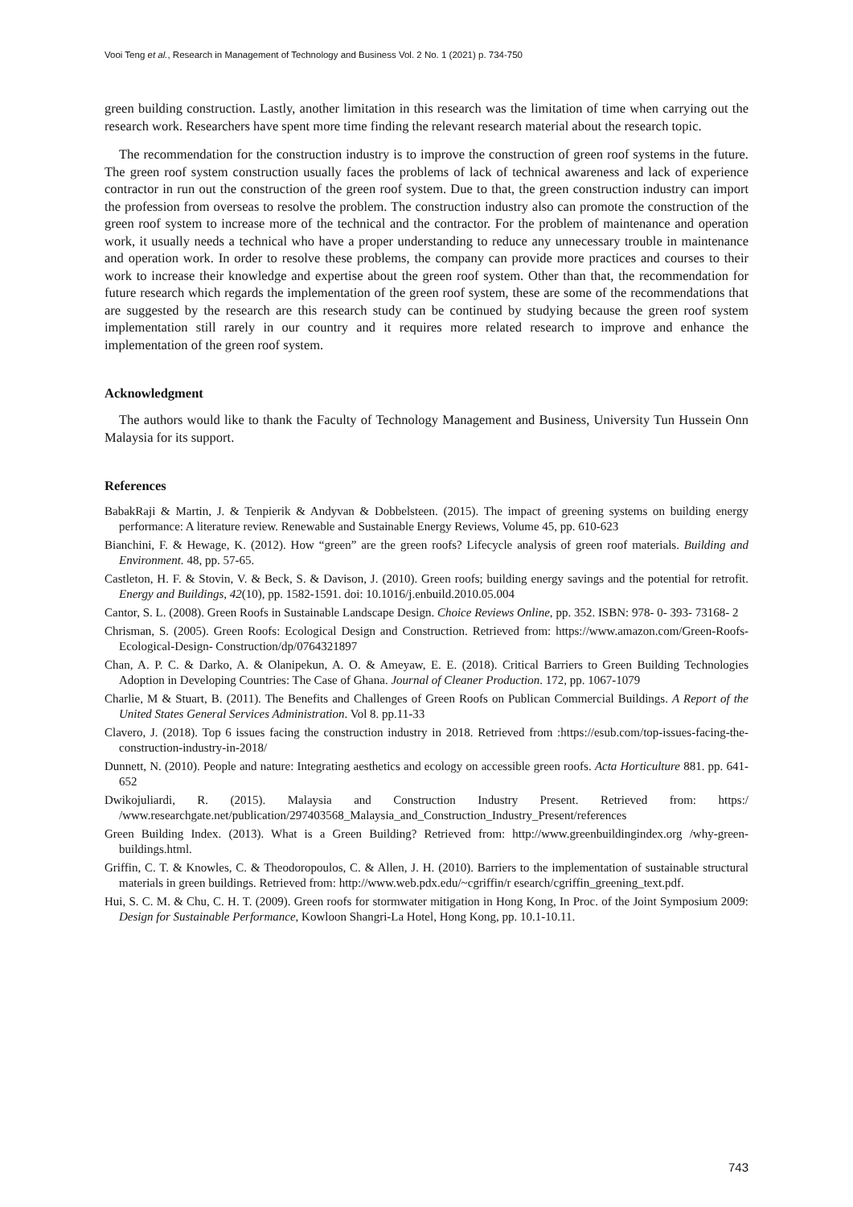Vooi Teng et al., Research in Management of Technology and Business Vol. 2 No. 1 (2021) p. 734-750
green building construction. Lastly, another limitation in this research was the limitation of time when carrying out the research work. Researchers have spent more time finding the relevant research material about the research topic.
The recommendation for the construction industry is to improve the construction of green roof systems in the future. The green roof system construction usually faces the problems of lack of technical awareness and lack of experience contractor in run out the construction of the green roof system. Due to that, the green construction industry can import the profession from overseas to resolve the problem. The construction industry also can promote the construction of the green roof system to increase more of the technical and the contractor. For the problem of maintenance and operation work, it usually needs a technical who have a proper understanding to reduce any unnecessary trouble in maintenance and operation work. In order to resolve these problems, the company can provide more practices and courses to their work to increase their knowledge and expertise about the green roof system. Other than that, the recommendation for future research which regards the implementation of the green roof system, these are some of the recommendations that are suggested by the research are this research study can be continued by studying because the green roof system implementation still rarely in our country and it requires more related research to improve and enhance the implementation of the green roof system.
Acknowledgment
The authors would like to thank the Faculty of Technology Management and Business, University Tun Hussein Onn Malaysia for its support.
References
BabakRaji & Martin, J. & Tenpierik & Andyvan & Dobbelsteen. (2015). The impact of greening systems on building energy performance: A literature review. Renewable and Sustainable Energy Reviews, Volume 45, pp. 610-623
Bianchini, F. & Hewage, K. (2012). How “green” are the green roofs? Lifecycle analysis of green roof materials. Building and Environment. 48, pp. 57-65.
Castleton, H. F. & Stovin, V. & Beck, S. & Davison, J. (2010). Green roofs; building energy savings and the potential for retrofit. Energy and Buildings, 42(10), pp. 1582-1591. doi: 10.1016/j.enbuild.2010.05.004
Cantor, S. L. (2008). Green Roofs in Sustainable Landscape Design. Choice Reviews Online, pp. 352. ISBN: 978- 0- 393- 73168- 2
Chrisman, S. (2005). Green Roofs: Ecological Design and Construction. Retrieved from: https://www.amazon.com/Green-Roofs-Ecological-Design- Construction/dp/0764321897
Chan, A. P. C. & Darko, A. & Olanipekun, A. O. & Ameyaw, E. E. (2018). Critical Barriers to Green Building Technologies Adoption in Developing Countries: The Case of Ghana. Journal of Cleaner Production. 172, pp. 1067-1079
Charlie, M & Stuart, B. (2011). The Benefits and Challenges of Green Roofs on Publican Commercial Buildings. A Report of the United States General Services Administration. Vol 8. pp.11-33
Clavero, J. (2018). Top 6 issues facing the construction industry in 2018. Retrieved from :https://esub.com/top-issues-facing-the-construction-industry-in-2018/
Dunnett, N. (2010). People and nature: Integrating aesthetics and ecology on accessible green roofs. Acta Horticulture 881. pp. 641-652
Dwikojuliardi, R. (2015). Malaysia and Construction Industry Present. Retrieved from: https:/ /www.researchgate.net/publication/297403568_Malaysia_and_Construction_Industry_Present/references
Green Building Index. (2013). What is a Green Building? Retrieved from: http://www.greenbuildingindex.org /why-green-buildings.html.
Griffin, C. T. & Knowles, C. & Theodoropoulos, C. & Allen, J. H. (2010). Barriers to the implementation of sustainable structural materials in green buildings. Retrieved from: http://www.web.pdx.edu/~cgriffin/r esearch/cgriffin_greening_text.pdf.
Hui, S. C. M. & Chu, C. H. T. (2009). Green roofs for stormwater mitigation in Hong Kong, In Proc. of the Joint Symposium 2009: Design for Sustainable Performance, Kowloon Shangri-La Hotel, Hong Kong, pp. 10.1-10.11.
743